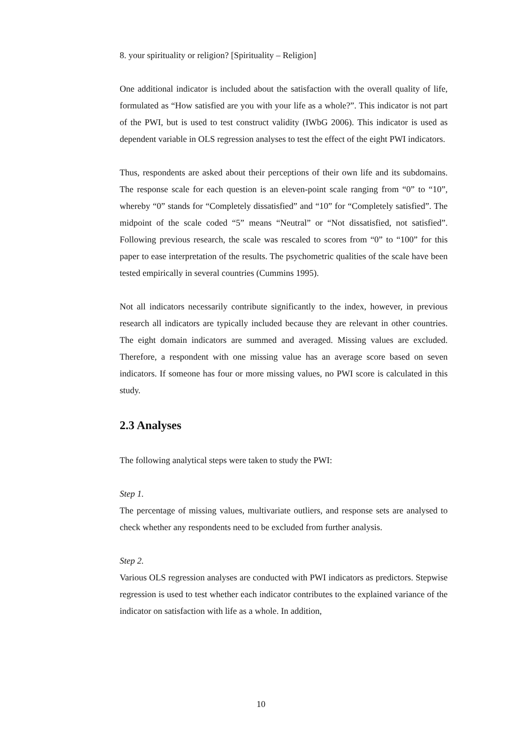8. your spirituality or religion? [Spirituality – Religion]
One additional indicator is included about the satisfaction with the overall quality of life, formulated as “How satisfied are you with your life as a whole?”. This indicator is not part of the PWI, but is used to test construct validity (IWbG 2006). This indicator is used as dependent variable in OLS regression analyses to test the effect of the eight PWI indicators.
Thus, respondents are asked about their perceptions of their own life and its subdomains. The response scale for each question is an eleven-point scale ranging from “0” to “10”, whereby “0” stands for “Completely dissatisfied” and “10” for “Completely satisfied”. The midpoint of the scale coded “5” means “Neutral” or “Not dissatisfied, not satisfied”. Following previous research, the scale was rescaled to scores from “0” to “100” for this paper to ease interpretation of the results. The psychometric qualities of the scale have been tested empirically in several countries (Cummins 1995).
Not all indicators necessarily contribute significantly to the index, however, in previous research all indicators are typically included because they are relevant in other countries. The eight domain indicators are summed and averaged. Missing values are excluded. Therefore, a respondent with one missing value has an average score based on seven indicators. If someone has four or more missing values, no PWI score is calculated in this study.
2.3 Analyses
The following analytical steps were taken to study the PWI:
Step 1.
The percentage of missing values, multivariate outliers, and response sets are analysed to check whether any respondents need to be excluded from further analysis.
Step 2.
Various OLS regression analyses are conducted with PWI indicators as predictors. Stepwise regression is used to test whether each indicator contributes to the explained variance of the indicator on satisfaction with life as a whole. In addition,
10